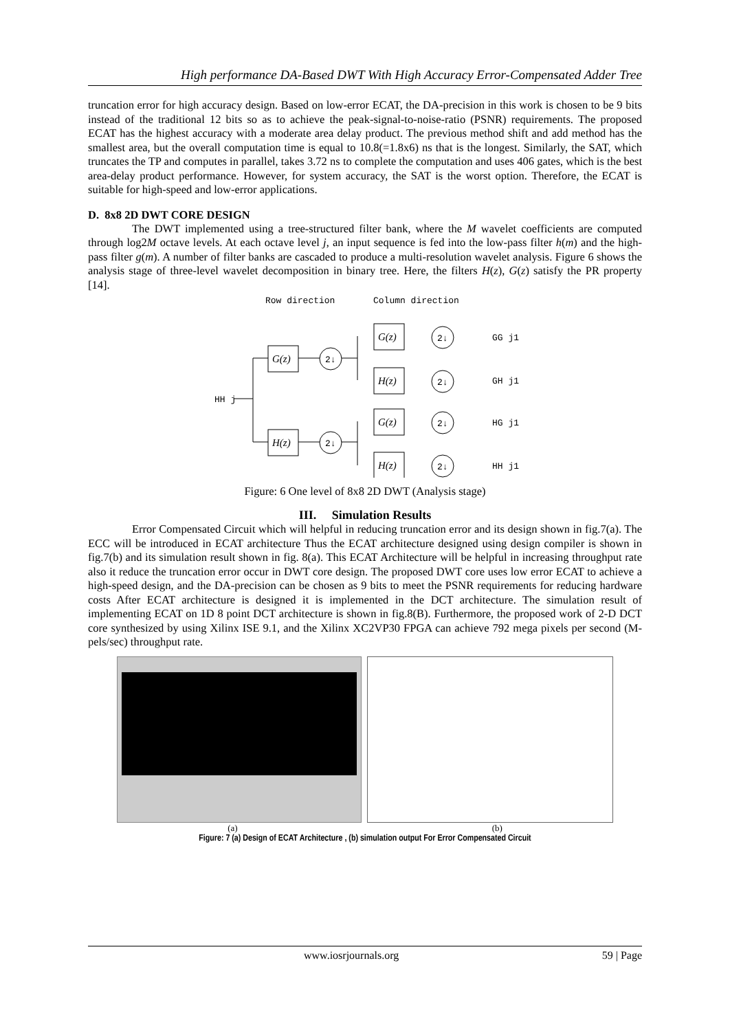High performance DA-Based DWT With High Accuracy Error-Compensated Adder Tree
truncation error for high accuracy design. Based on low-error ECAT, the DA-precision in this work is chosen to be 9 bits instead of the traditional 12 bits so as to achieve the peak-signal-to-noise-ratio (PSNR) requirements. The proposed ECAT has the highest accuracy with a moderate area delay product. The previous method shift and add method has the smallest area, but the overall computation time is equal to 10.8(=1.8x6) ns that is the longest. Similarly, the SAT, which truncates the TP and computes in parallel, takes 3.72 ns to complete the computation and uses 406 gates, which is the best area-delay product performance. However, for system accuracy, the SAT is the worst option. Therefore, the ECAT is suitable for high-speed and low-error applications.
D. 8x8 2D DWT CORE DESIGN
The DWT implemented using a tree-structured filter bank, where the M wavelet coefficients are computed through log2M octave levels. At each octave level j, an input sequence is fed into the low-pass filter h(m) and the high-pass filter g(m). A number of filter banks are cascaded to produce a multi-resolution wavelet analysis. Figure 6 shows the analysis stage of three-level wavelet decomposition in binary tree. Here, the filters H(z), G(z) satisfy the PR property [14].
Row direction
Column direction
HH j
G(z)
H(z)
G(z)
H(z)
G(z)
H(z)
2↓
2↓
2↓
2↓
2↓
2↓
GG j1
GH j1
HG j1
HH j1
Figure: 6 One level of 8x8 2D DWT (Analysis stage)
III. Simulation Results
Error Compensated Circuit which will helpful in reducing truncation error and its design shown in fig.7(a). The ECC will be introduced in ECAT architecture Thus the ECAT architecture designed using design compiler is shown in fig.7(b) and its simulation result shown in fig. 8(a). This ECAT Architecture will be helpful in increasing throughput rate also it reduce the truncation error occur in DWT core design. The proposed DWT core uses low error ECAT to achieve a high-speed design, and the DA-precision can be chosen as 9 bits to meet the PSNR requirements for reducing hardware costs After ECAT architecture is designed it is implemented in the DCT architecture. The simulation result of implementing ECAT on 1D 8 point DCT architecture is shown in fig.8(B). Furthermore, the proposed work of 2-D DCT core synthesized by using Xilinx ISE 9.1, and the Xilinx XC2VP30 FPGA can achieve 792 mega pixels per second (M-pels/sec) throughput rate.
(a) (b)
Figure: 7 (a) Design of ECAT Architecture , (b) simulation output For Error Compensated Circuit
www.iosrjournals.org 59 | Page